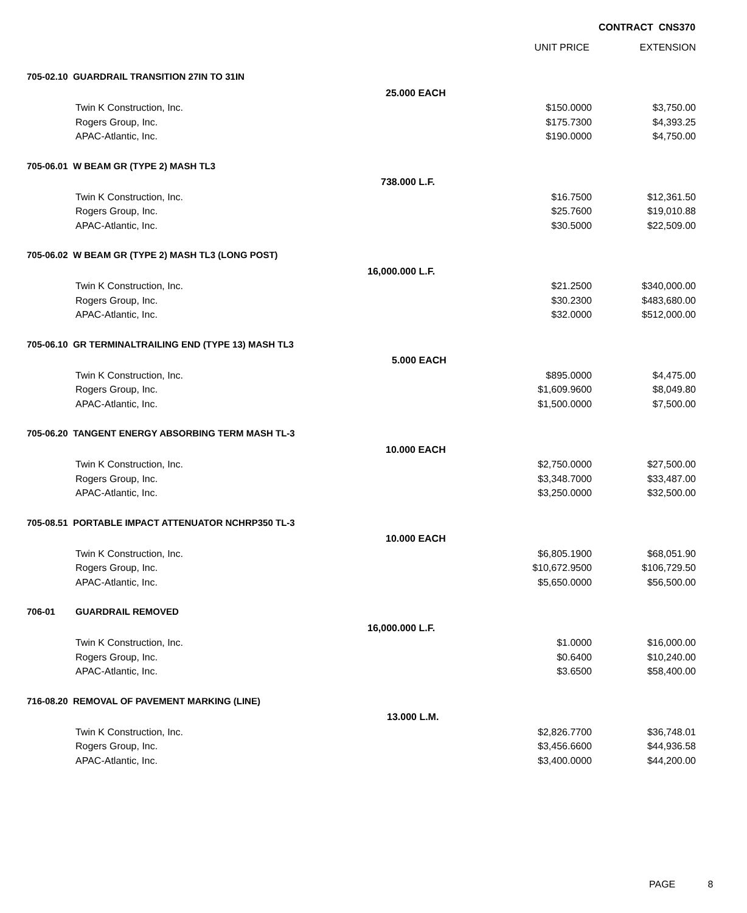CONTRACT CNS370
| | | | UNIT PRICE | EXTENSION |
| --- | --- | --- | --- | --- |
| 705-02.10 GUARDRAIL TRANSITION 27IN TO 31IN | | | | |
| | | 25.000 EACH | | |
| | Twin K Construction, Inc. | | $150.0000 | $3,750.00 |
| | Rogers Group, Inc. | | $175.7300 | $4,393.25 |
| | APAC-Atlantic, Inc. | | $190.0000 | $4,750.00 |
| 705-06.01 W BEAM GR (TYPE 2) MASH TL3 | | | | |
| | | 738.000 L.F. | | |
| | Twin K Construction, Inc. | | $16.7500 | $12,361.50 |
| | Rogers Group, Inc. | | $25.7600 | $19,010.88 |
| | APAC-Atlantic, Inc. | | $30.5000 | $22,509.00 |
| 705-06.02 W BEAM GR (TYPE 2) MASH TL3 (LONG POST) | | | | |
| | | 16,000.000 L.F. | | |
| | Twin K Construction, Inc. | | $21.2500 | $340,000.00 |
| | Rogers Group, Inc. | | $30.2300 | $483,680.00 |
| | APAC-Atlantic, Inc. | | $32.0000 | $512,000.00 |
| 705-06.10 GR TERMINALTRAILING END (TYPE 13) MASH TL3 | | | | |
| | | 5.000 EACH | | |
| | Twin K Construction, Inc. | | $895.0000 | $4,475.00 |
| | Rogers Group, Inc. | | $1,609.9600 | $8,049.80 |
| | APAC-Atlantic, Inc. | | $1,500.0000 | $7,500.00 |
| 705-06.20 TANGENT ENERGY ABSORBING TERM MASH TL-3 | | | | |
| | | 10.000 EACH | | |
| | Twin K Construction, Inc. | | $2,750.0000 | $27,500.00 |
| | Rogers Group, Inc. | | $3,348.7000 | $33,487.00 |
| | APAC-Atlantic, Inc. | | $3,250.0000 | $32,500.00 |
| 705-08.51 PORTABLE IMPACT ATTENUATOR NCHRP350 TL-3 | | | | |
| | | 10.000 EACH | | |
| | Twin K Construction, Inc. | | $6,805.1900 | $68,051.90 |
| | Rogers Group, Inc. | | $10,672.9500 | $106,729.50 |
| | APAC-Atlantic, Inc. | | $5,650.0000 | $56,500.00 |
| 706-01 | GUARDRAIL REMOVED | | | |
| | | 16,000.000 L.F. | | |
| | Twin K Construction, Inc. | | $1.0000 | $16,000.00 |
| | Rogers Group, Inc. | | $0.6400 | $10,240.00 |
| | APAC-Atlantic, Inc. | | $3.6500 | $58,400.00 |
| 716-08.20 REMOVAL OF PAVEMENT MARKING (LINE) | | | | |
| | | 13.000 L.M. | | |
| | Twin K Construction, Inc. | | $2,826.7700 | $36,748.01 |
| | Rogers Group, Inc. | | $3,456.6600 | $44,936.58 |
| | APAC-Atlantic, Inc. | | $3,400.0000 | $44,200.00 |
PAGE 8